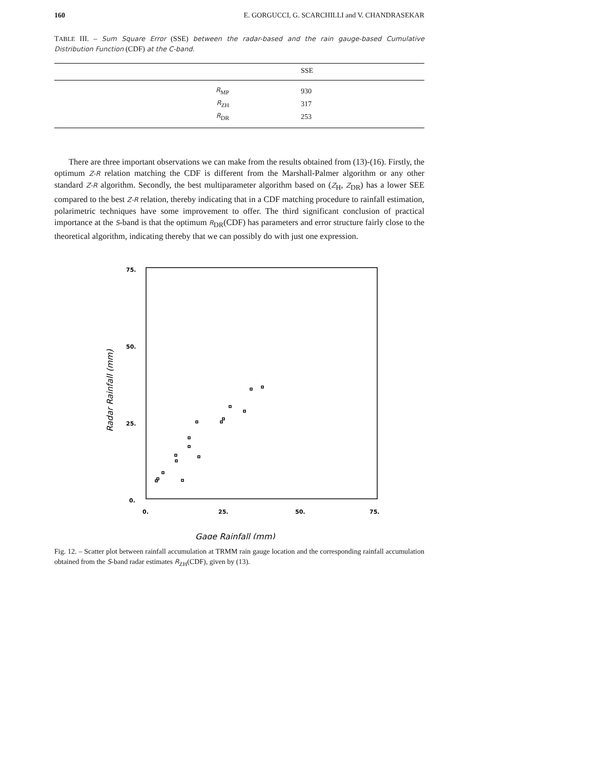160 E. GORGUCCI, G. SCARCHILLI and V. CHANDRASEKAR
TABLE III. – Sum Square Error (SSE) between the radar-based and the rain gauge-based Cumulative Distribution Function (CDF) at the C-band.
| | SSE |
| --- | --- |
| R<sub>MP</sub> | 930 |
| R<sub>ZH</sub> | 317 |
| R<sub>DR</sub> | 253 |
There are three important observations we can make from the results obtained from (13)-(16). Firstly, the optimum Z-R relation matching the CDF is different from the Marshall-Palmer algorithm or any other standard Z-R algorithm. Secondly, the best multiparameter algorithm based on (Z<sub>H</sub>, Z<sub>DR</sub>) has a lower SEE compared to the best Z-R relation, thereby indicating that in a CDF matching procedure to rainfall estimation, polarimetric techniques have some improvement to offer. The third significant conclusion of practical importance at the S-band is that the optimum R<sub>DR</sub>(CDF) has parameters and error structure fairly close to the theoretical algorithm, indicating thereby that we can possibly do with just one expression.
75.
50.
25.
0.
0.
25.
50.
75.
Radar Rainfall (mm)
Gage Rainfall (mm)
Fig. 12. – Scatter plot between rainfall accumulation at TRMM rain gauge location and the corresponding rainfall accumulation obtained from the S-band radar estimates R<sub>ZH</sub>(CDF), given by (13).